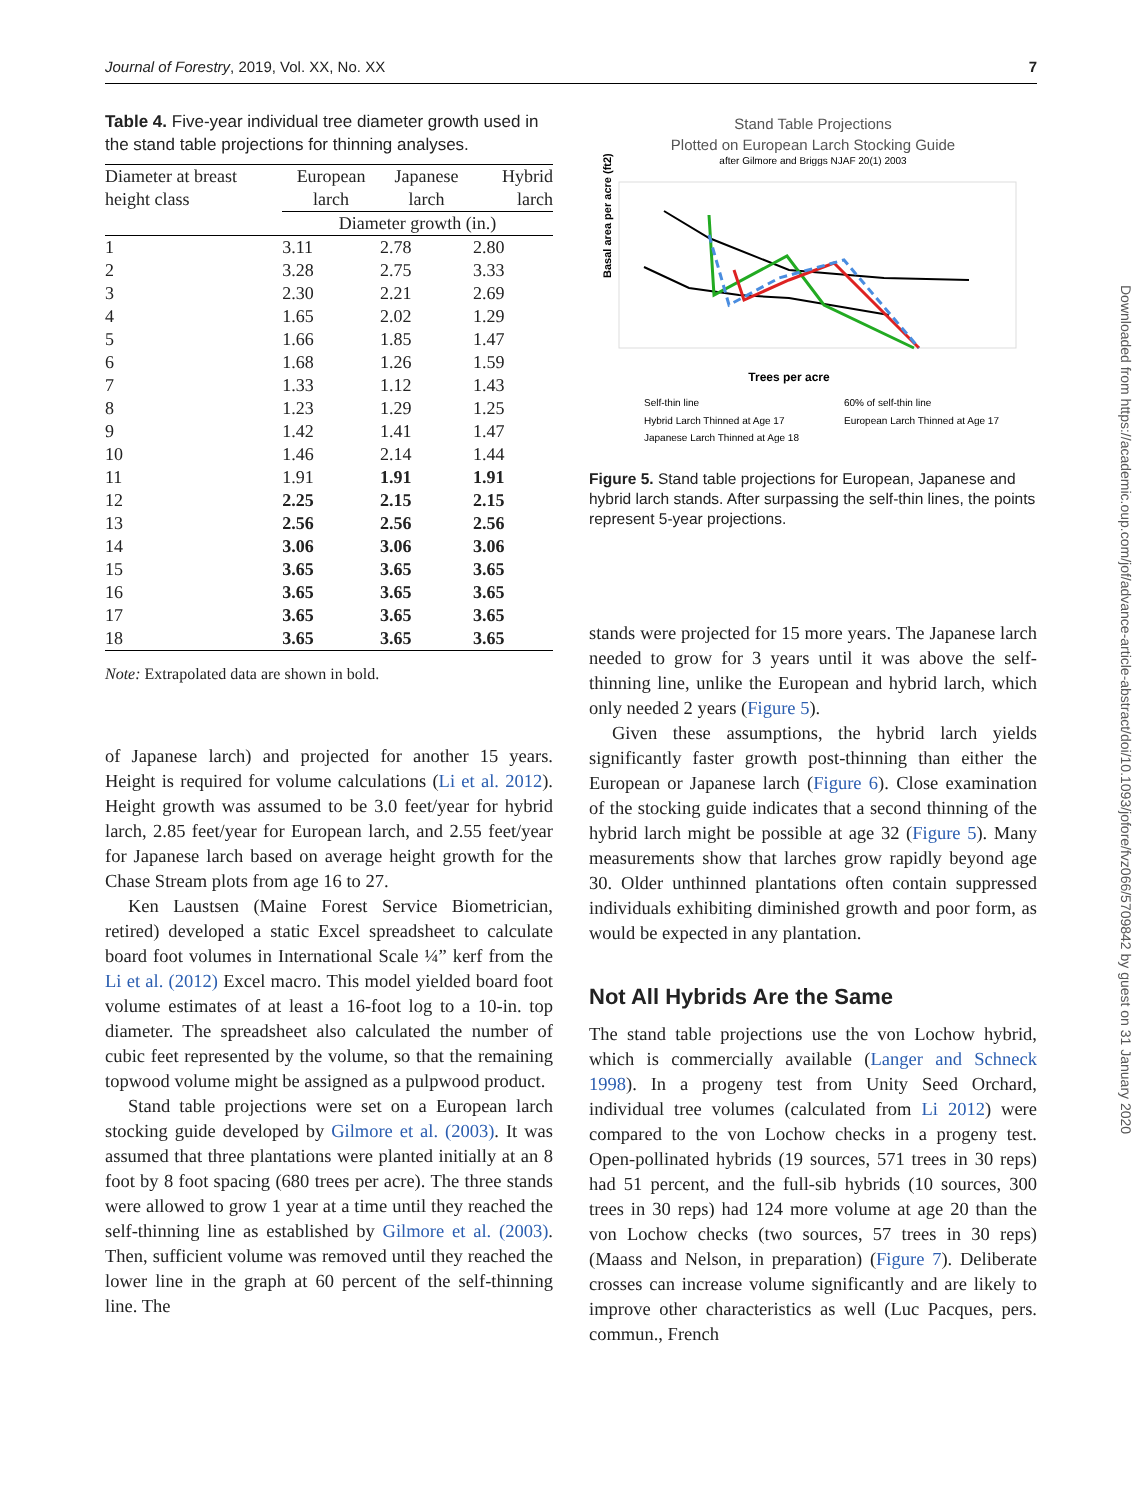Journal of Forestry, 2019, Vol. XX, No. XX 7
Table 4. Five-year individual tree diameter growth used in the stand table projections for thinning analyses.
| Diameter at breast height class | European larch | Japanese larch | Hybrid larch |
| --- | --- | --- | --- |
| | Diameter growth (in.) | | |
| 1 | 3.11 | 2.78 | 2.80 |
| 2 | 3.28 | 2.75 | 3.33 |
| 3 | 2.30 | 2.21 | 2.69 |
| 4 | 1.65 | 2.02 | 1.29 |
| 5 | 1.66 | 1.85 | 1.47 |
| 6 | 1.68 | 1.26 | 1.59 |
| 7 | 1.33 | 1.12 | 1.43 |
| 8 | 1.23 | 1.29 | 1.25 |
| 9 | 1.42 | 1.41 | 1.47 |
| 10 | 1.46 | 2.14 | 1.44 |
| 11 | 1.91 | 1.91 | 1.91 |
| 12 | 2.25 | 2.15 | 2.15 |
| 13 | 2.56 | 2.56 | 2.56 |
| 14 | 3.06 | 3.06 | 3.06 |
| 15 | 3.65 | 3.65 | 3.65 |
| 16 | 3.65 | 3.65 | 3.65 |
| 17 | 3.65 | 3.65 | 3.65 |
| 18 | 3.65 | 3.65 | 3.65 |
Note: Extrapolated data are shown in bold.
of Japanese larch) and projected for another 15 years. Height is required for volume calculations (Li et al. 2012). Height growth was assumed to be 3.0 feet/year for hybrid larch, 2.85 feet/year for European larch, and 2.55 feet/year for Japanese larch based on average height growth for the Chase Stream plots from age 16 to 27.
Ken Laustsen (Maine Forest Service Biometrician, retired) developed a static Excel spreadsheet to calculate board foot volumes in International Scale ¼” kerf from the Li et al. (2012) Excel macro. This model yielded board foot volume estimates of at least a 16-foot log to a 10-in. top diameter. The spreadsheet also calculated the number of cubic feet represented by the volume, so that the remaining topwood volume might be assigned as a pulpwood product.
Stand table projections were set on a European larch stocking guide developed by Gilmore et al. (2003). It was assumed that three plantations were planted initially at an 8 foot by 8 foot spacing (680 trees per acre). The three stands were allowed to grow 1 year at a time until they reached the self-thinning line as established by Gilmore et al. (2003). Then, sufficient volume was removed until they reached the lower line in the graph at 60 percent of the self-thinning line. The
Stand Table Projections
Plotted on European Larch Stocking Guide
after Gilmore and Briggs NJAF 20(1) 2003
Trees per acre
Basal area per acre (ft2)
Self-thin line
60% of self-thin line
Hybrid Larch Thinned at Age 17
European Larch Thinned at Age 17
Japanese Larch Thinned at Age 18
Figure 5. Stand table projections for European, Japanese and hybrid larch stands. After surpassing the self-thin lines, the points represent 5-year projections.
stands were projected for 15 more years. The Japanese larch needed to grow for 3 years until it was above the self-thinning line, unlike the European and hybrid larch, which only needed 2 years (Figure 5).
Given these assumptions, the hybrid larch yields significantly faster growth post-thinning than either the European or Japanese larch (Figure 6). Close examination of the stocking guide indicates that a second thinning of the hybrid larch might be possible at age 32 (Figure 5). Many measurements show that larches grow rapidly beyond age 30. Older unthinned plantations often contain suppressed individuals exhibiting diminished growth and poor form, as would be expected in any plantation.
Not All Hybrids Are the Same
The stand table projections use the von Lochow hybrid, which is commercially available (Langer and Schneck 1998). In a progeny test from Unity Seed Orchard, individual tree volumes (calculated from Li 2012) were compared to the von Lochow checks in a progeny test. Open-pollinated hybrids (19 sources, 571 trees in 30 reps) had 51 percent, and the full-sib hybrids (10 sources, 300 trees in 30 reps) had 124 more volume at age 20 than the von Lochow checks (two sources, 57 trees in 30 reps) (Maass and Nelson, in preparation) (Figure 7). Deliberate crosses can increase volume significantly and are likely to improve other characteristics as well (Luc Pacques, pers. commun., French
Downloaded from https://academic.oup.com/jof/advance-article-abstract/doi/10.1093/jofore/fvz066/5709842 by guest on 31 January 2020